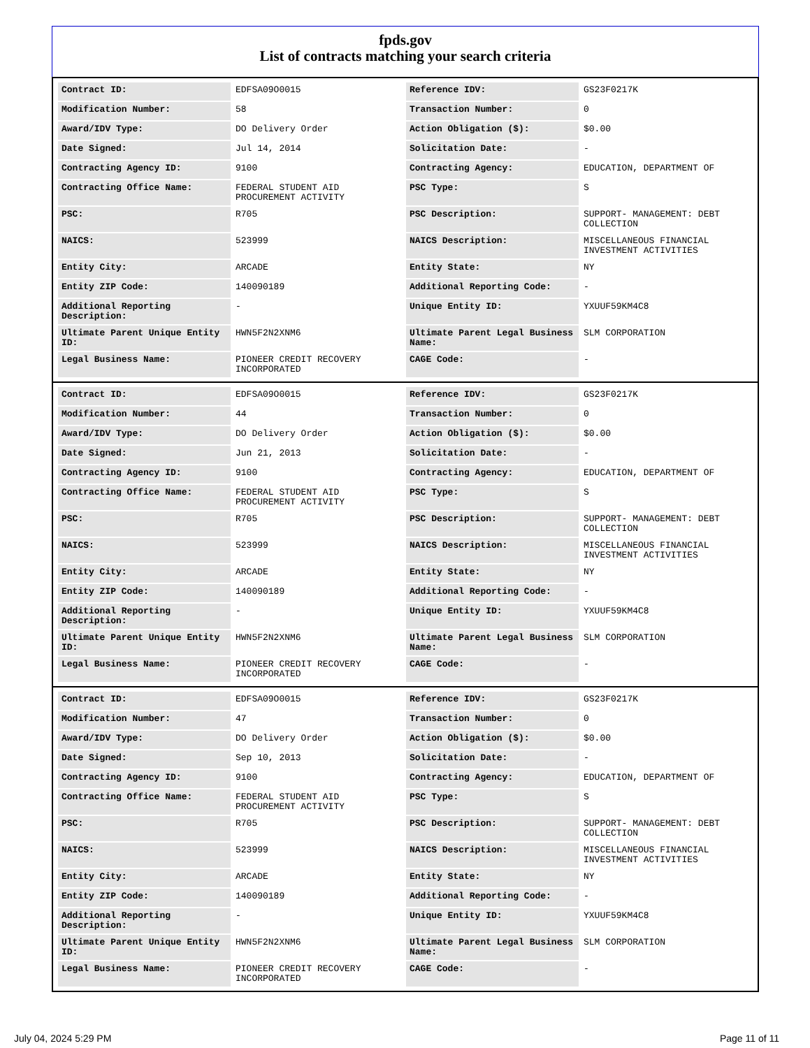fpds.gov
List of contracts matching your search criteria
| Contract ID: | EDFSA09O0015 | Reference IDV: | GS23F0217K |
| Modification Number: | 58 | Transaction Number: | 0 |
| Award/IDV Type: | DO Delivery Order | Action Obligation ($): | $0.00 |
| Date Signed: | Jul 14, 2014 | Solicitation Date: | - |
| Contracting Agency ID: | 9100 | Contracting Agency: | EDUCATION, DEPARTMENT OF |
| Contracting Office Name: | FEDERAL STUDENT AID PROCUREMENT ACTIVITY | PSC Type: | S |
| PSC: | R705 | PSC Description: | SUPPORT- MANAGEMENT: DEBT COLLECTION |
| NAICS: | 523999 | NAICS Description: | MISCELLANEOUS FINANCIAL INVESTMENT ACTIVITIES |
| Entity City: | ARCADE | Entity State: | NY |
| Entity ZIP Code: | 140090189 | Additional Reporting Code: | - |
| Additional Reporting Description: | - | Unique Entity ID: | YXUUF59KM4C8 |
| Ultimate Parent Unique Entity ID: | HWN5F2N2XNM6 | Ultimate Parent Legal Business Name: | SLM CORPORATION |
| Legal Business Name: | PIONEER CREDIT RECOVERY INCORPORATED | CAGE Code: | - |
| Contract ID: | EDFSA09O0015 | Reference IDV: | GS23F0217K |
| Modification Number: | 44 | Transaction Number: | 0 |
| Award/IDV Type: | DO Delivery Order | Action Obligation ($): | $0.00 |
| Date Signed: | Jun 21, 2013 | Solicitation Date: | - |
| Contracting Agency ID: | 9100 | Contracting Agency: | EDUCATION, DEPARTMENT OF |
| Contracting Office Name: | FEDERAL STUDENT AID PROCUREMENT ACTIVITY | PSC Type: | S |
| PSC: | R705 | PSC Description: | SUPPORT- MANAGEMENT: DEBT COLLECTION |
| NAICS: | 523999 | NAICS Description: | MISCELLANEOUS FINANCIAL INVESTMENT ACTIVITIES |
| Entity City: | ARCADE | Entity State: | NY |
| Entity ZIP Code: | 140090189 | Additional Reporting Code: | - |
| Additional Reporting Description: | - | Unique Entity ID: | YXUUF59KM4C8 |
| Ultimate Parent Unique Entity ID: | HWN5F2N2XNM6 | Ultimate Parent Legal Business Name: | SLM CORPORATION |
| Legal Business Name: | PIONEER CREDIT RECOVERY INCORPORATED | CAGE Code: | - |
| Contract ID: | EDFSA09O0015 | Reference IDV: | GS23F0217K |
| Modification Number: | 47 | Transaction Number: | 0 |
| Award/IDV Type: | DO Delivery Order | Action Obligation ($): | $0.00 |
| Date Signed: | Sep 10, 2013 | Solicitation Date: | - |
| Contracting Agency ID: | 9100 | Contracting Agency: | EDUCATION, DEPARTMENT OF |
| Contracting Office Name: | FEDERAL STUDENT AID PROCUREMENT ACTIVITY | PSC Type: | S |
| PSC: | R705 | PSC Description: | SUPPORT- MANAGEMENT: DEBT COLLECTION |
| NAICS: | 523999 | NAICS Description: | MISCELLANEOUS FINANCIAL INVESTMENT ACTIVITIES |
| Entity City: | ARCADE | Entity State: | NY |
| Entity ZIP Code: | 140090189 | Additional Reporting Code: | - |
| Additional Reporting Description: | - | Unique Entity ID: | YXUUF59KM4C8 |
| Ultimate Parent Unique Entity ID: | HWN5F2N2XNM6 | Ultimate Parent Legal Business Name: | SLM CORPORATION |
| Legal Business Name: | PIONEER CREDIT RECOVERY INCORPORATED | CAGE Code: | - |
July 04, 2024 5:29 PM Page 11 of 11